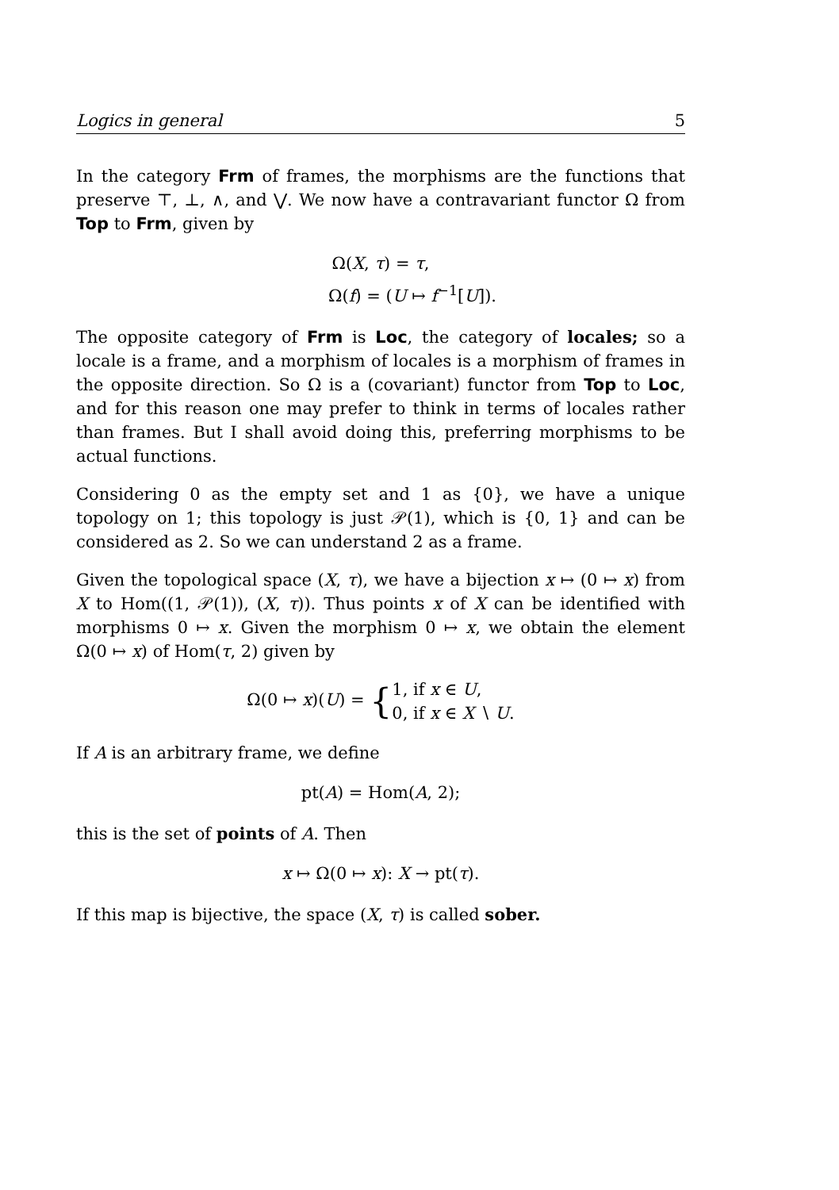Logics in general 5
In the category Frm of frames, the morphisms are the functions that preserve ⊤, ⊥, ∧, and ⋁. We now have a contravariant functor Ω from Top to Frm, given by
Ω(X, τ) = τ,
Ω(f) = (U ↦ f<sup>−1</sup>[U]).
The opposite category of Frm is Loc, the category of locales; so a locale is a frame, and a morphism of locales is a morphism of frames in the opposite direction. So Ω is a (covariant) functor from Top to Loc, and for this reason one may prefer to think in terms of locales rather than frames. But I shall avoid doing this, preferring morphisms to be actual functions.
Considering 0 as the empty set and 1 as {0}, we have a unique topology on 1; this topology is just 𝒫(1), which is {0, 1} and can be considered as 2. So we can understand 2 as a frame.
Given the topological space (X, τ), we have a bijection x ↦ (0 ↦ x) from X to Hom((1, 𝒫(1)), (X, τ)). Thus points x of X can be identified with morphisms 0 ↦ x. Given the morphism 0 ↦ x, we obtain the element Ω(0 ↦ x) of Hom(τ, 2) given by
Ω(0 ↦ x)(U) = {1, if x ∈ U,
0, if x ∈ X ∖ U.
If A is an arbitrary frame, we define
pt(A) = Hom(A, 2);
this is the set of points of A. Then
x ↦ Ω(0 ↦ x): X → pt(τ).
If this map is bijective, the space (X, τ) is called sober.